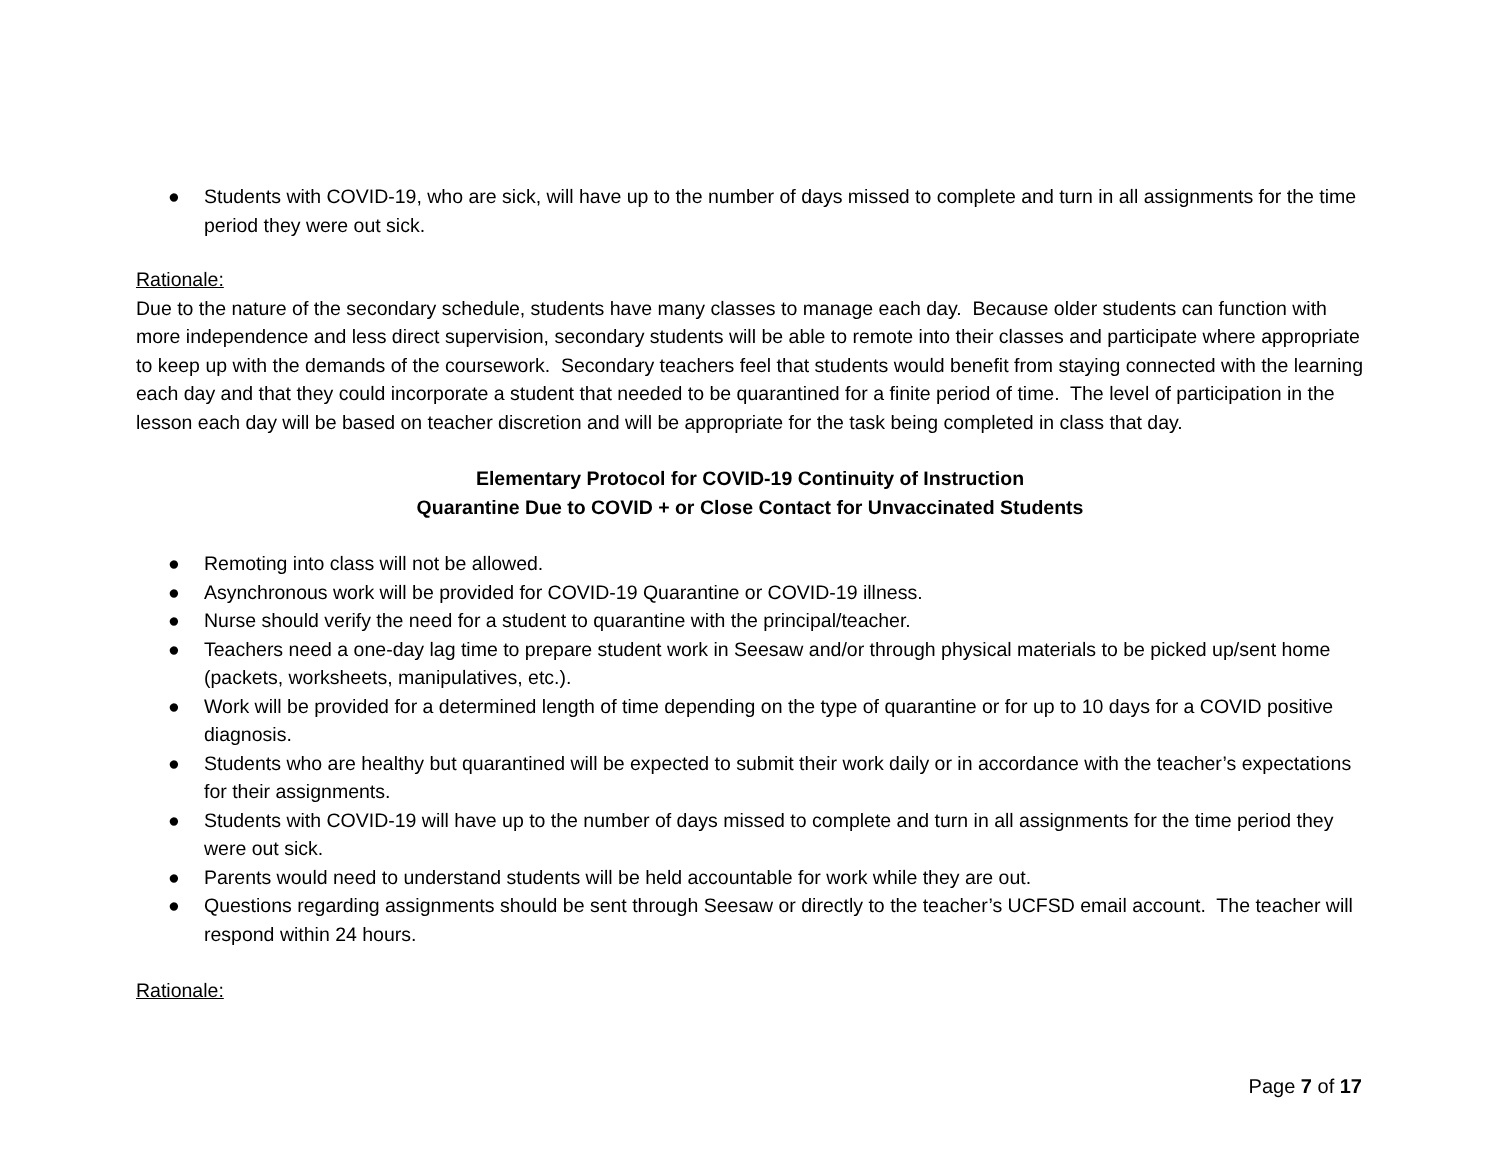● Students with COVID-19, who are sick, will have up to the number of days missed to complete and turn in all assignments for the time period they were out sick.
Rationale:
Due to the nature of the secondary schedule, students have many classes to manage each day. Because older students can function with more independence and less direct supervision, secondary students will be able to remote into their classes and participate where appropriate to keep up with the demands of the coursework. Secondary teachers feel that students would benefit from staying connected with the learning each day and that they could incorporate a student that needed to be quarantined for a finite period of time. The level of participation in the lesson each day will be based on teacher discretion and will be appropriate for the task being completed in class that day.
Elementary Protocol for COVID-19 Continuity of Instruction
Quarantine Due to COVID + or Close Contact for Unvaccinated Students
● Remoting into class will not be allowed.
● Asynchronous work will be provided for COVID-19 Quarantine or COVID-19 illness.
● Nurse should verify the need for a student to quarantine with the principal/teacher.
● Teachers need a one-day lag time to prepare student work in Seesaw and/or through physical materials to be picked up/sent home (packets, worksheets, manipulatives, etc.).
● Work will be provided for a determined length of time depending on the type of quarantine or for up to 10 days for a COVID positive diagnosis.
● Students who are healthy but quarantined will be expected to submit their work daily or in accordance with the teacher’s expectations for their assignments.
● Students with COVID-19 will have up to the number of days missed to complete and turn in all assignments for the time period they were out sick.
● Parents would need to understand students will be held accountable for work while they are out.
● Questions regarding assignments should be sent through Seesaw or directly to the teacher’s UCFSD email account. The teacher will respond within 24 hours.
Rationale:
Page 7 of 17